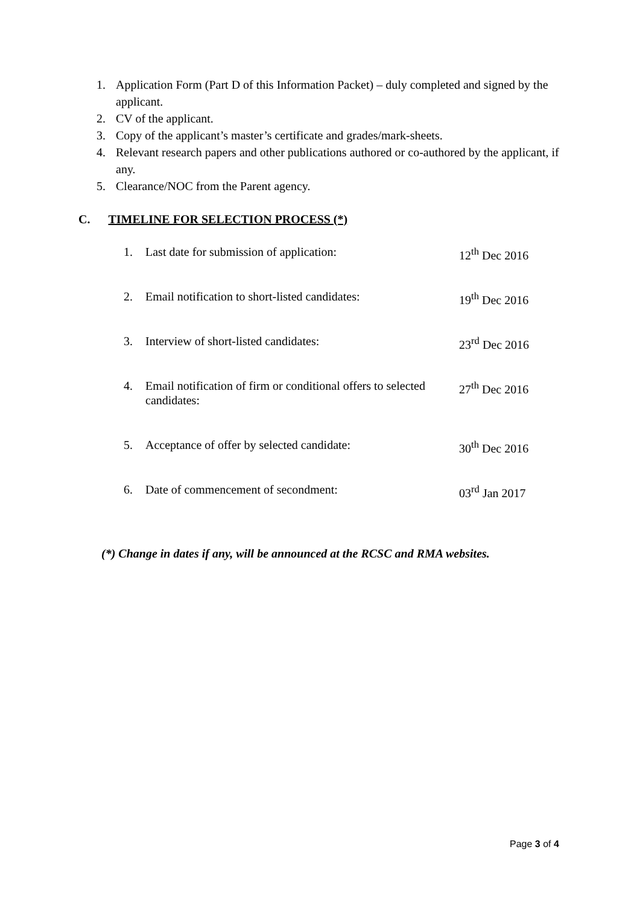1. Application Form (Part D of this Information Packet) – duly completed and signed by the applicant.
2. CV of the applicant.
3. Copy of the applicant’s master’s certificate and grades/mark-sheets.
4. Relevant research papers and other publications authored or co-authored by the applicant, if any.
5. Clearance/NOC from the Parent agency.
C. TIMELINE FOR SELECTION PROCESS (*)
| 1. | Last date for submission of application: | 12<sup>th</sup> Dec 2016 |
| 2. | Email notification to short-listed candidates: | 19<sup>th</sup> Dec 2016 |
| 3. | Interview of short-listed candidates: | 23<sup>rd</sup> Dec 2016 |
| 4. | Email notification of firm or conditional offers to selected candidates: | 27<sup>th</sup> Dec 2016 |
| 5. | Acceptance of offer by selected candidate: | 30<sup>th</sup> Dec 2016 |
| 6. | Date of commencement of secondment: | 03<sup>rd</sup> Jan 2017 |
(*) Change in dates if any, will be announced at the RCSC and RMA websites.
Page 3 of 4